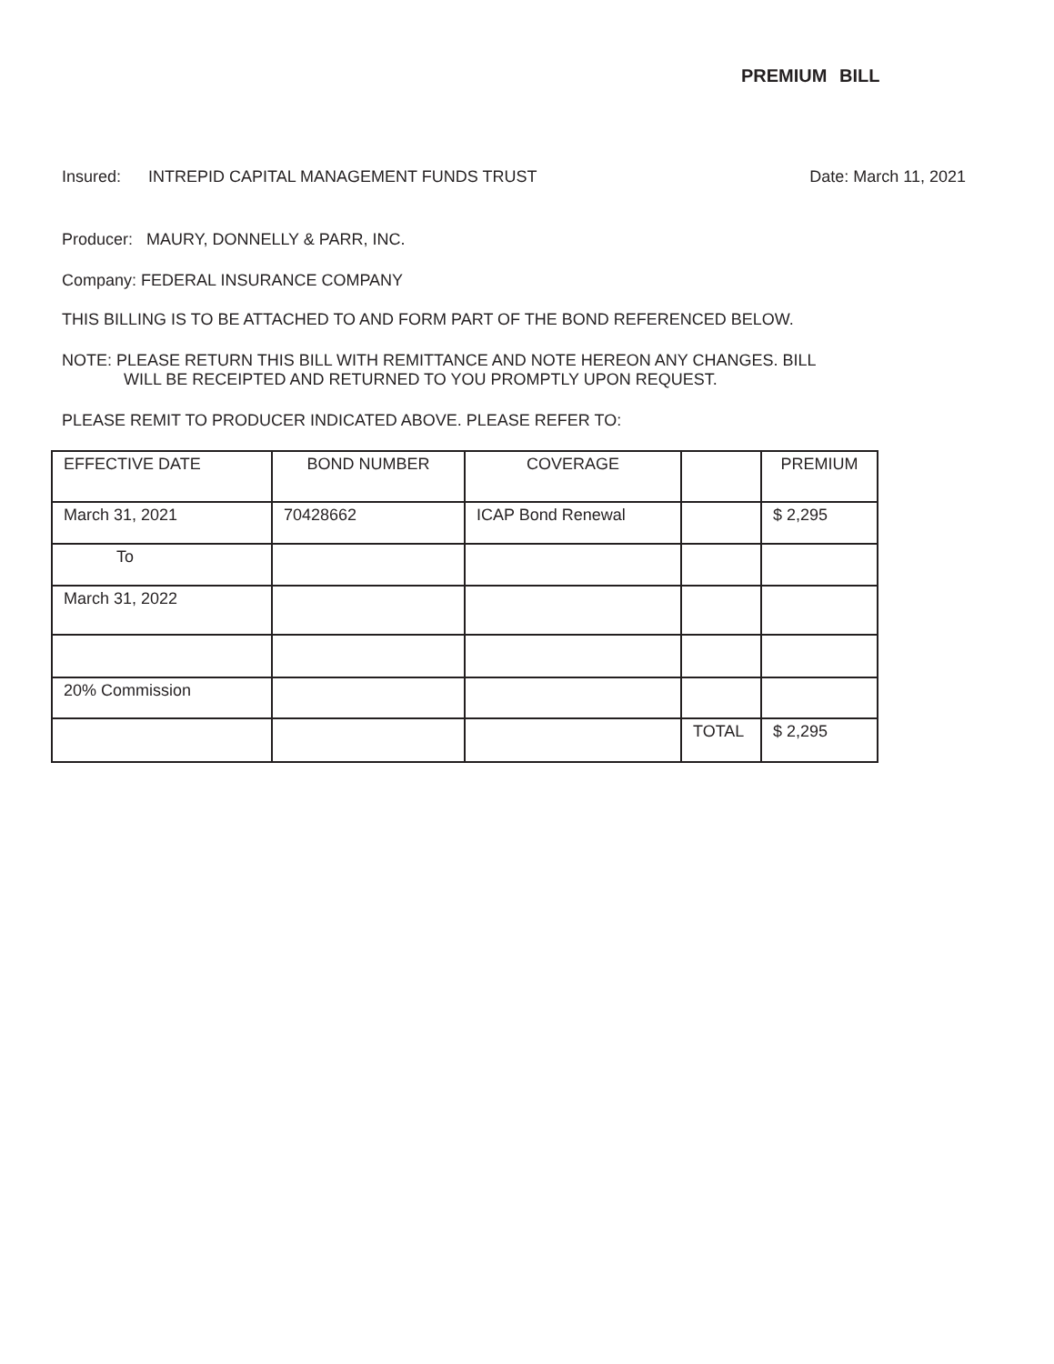PREMIUM BILL
Insured: INTREPID CAPITAL MANAGEMENT FUNDS TRUST
Date: March 11, 2021
Producer: MAURY, DONNELLY & PARR, INC.
Company: FEDERAL INSURANCE COMPANY
THIS BILLING IS TO BE ATTACHED TO AND FORM PART OF THE BOND REFERENCED BELOW.
NOTE: PLEASE RETURN THIS BILL WITH REMITTANCE AND NOTE HEREON ANY CHANGES. BILL
WILL BE RECEIPTED AND RETURNED TO YOU PROMPTLY UPON REQUEST.
PLEASE REMIT TO PRODUCER INDICATED ABOVE. PLEASE REFER TO:
| EFFECTIVE DATE | BOND NUMBER | COVERAGE | | PREMIUM |
| March 31, 2021 | 70428662 | ICAP Bond Renewal | | $ 2,295 |
| To | | | | |
| March 31, 2022 | | | | |
| 20% Commission | | | | |
| | | | TOTAL | $ 2,295 |